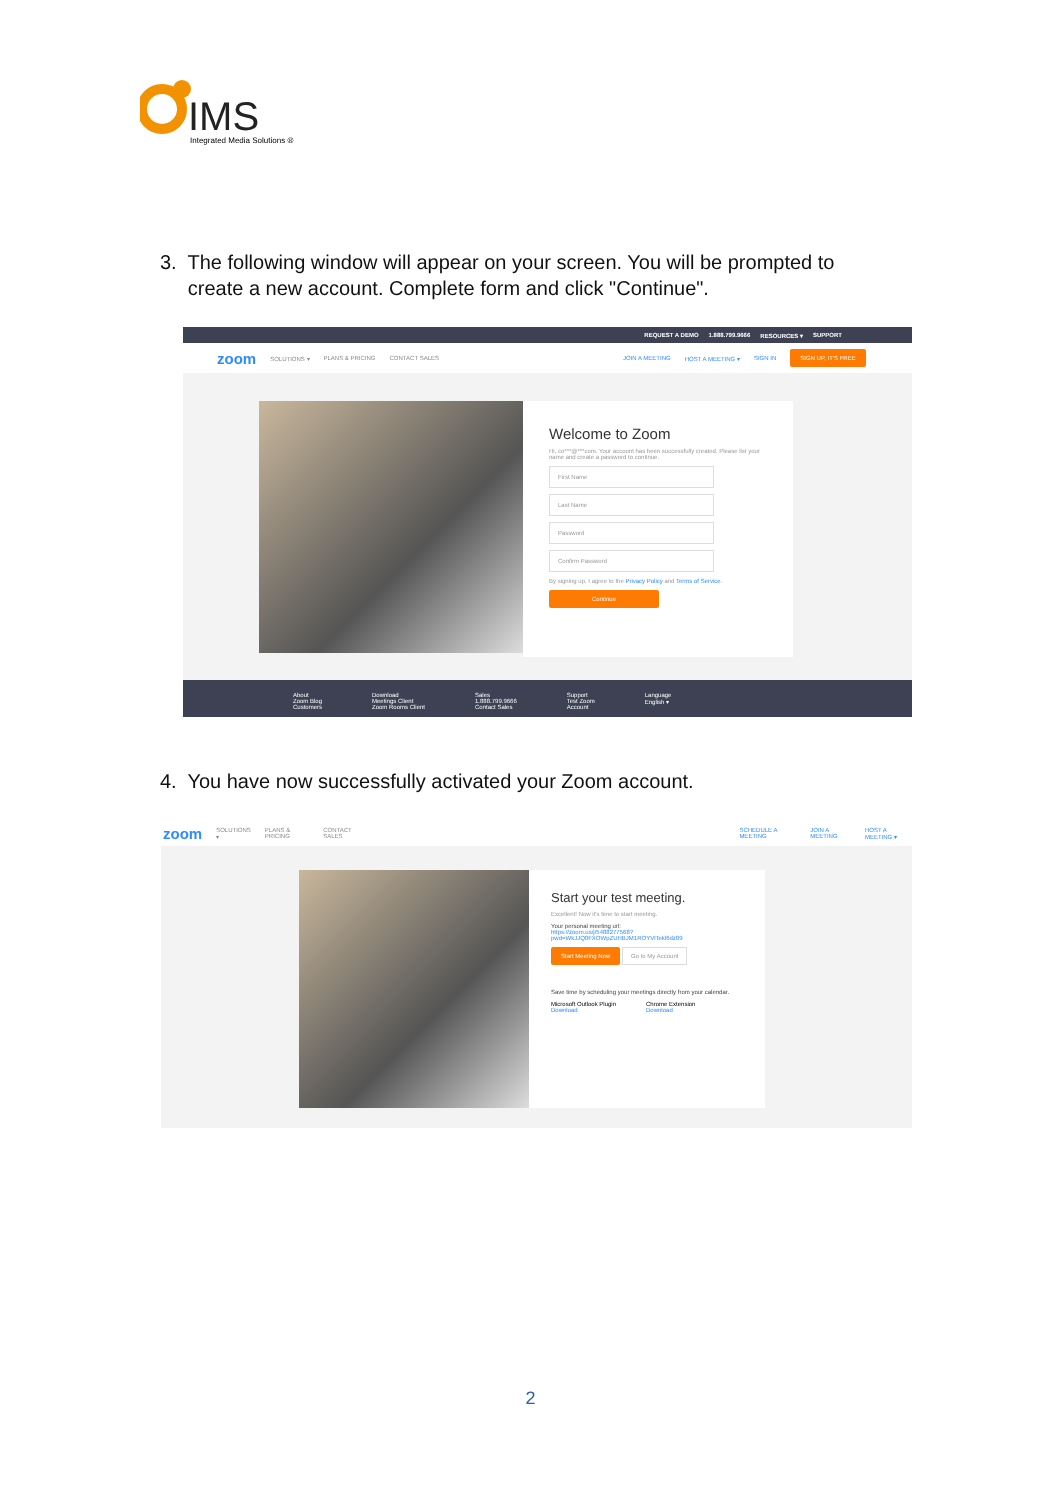IMS
Integrated Media Solutions ®
3. The following window will appear on your screen. You will be prompted to
create a new account. Complete form and click "Continue".
REQUEST A DEMO 1.888.799.9666 RESOURCES ▾ SUPPORT
zoom SOLUTIONS ▾ PLANS & PRICING CONTACT SALES JOIN A MEETING HOST A MEETING ▾ SIGN IN SIGN UP, IT'S FREE
Welcome to Zoom
Hi, co***@***com. Your account has been successfully created. Please list your name and create a password to continue.
First Name
Last Name
Password
Confirm Password
By signing up, I agree to the Privacy Policy and Terms of Service.
Continue
About
Zoom Blog
Customers Download
Meetings Client
Zoom Rooms Client Sales
1.888.799.9666
Contact Sales Support
Test Zoom
Account Language
English ▾
4. You have now successfully activated your Zoom account.
zoom SOLUTIONS ▾ PLANS & PRICING CONTACT SALES SCHEDULE A MEETING JOIN A MEETING HOST A MEETING ▾
Start your test meeting.
Excellent! Now it's time to start meeting.
Your personal meeting url:
https://zoom.us/j/5488277568?
pwd=WkJJQ0FXOWpZUHBJM1ROYVlTekl6dz09
Start Meeting Now Go to My Account
Save time by scheduling your meetings directly from your calendar.
Microsoft Outlook Plugin
Download Chrome Extension
Download
2